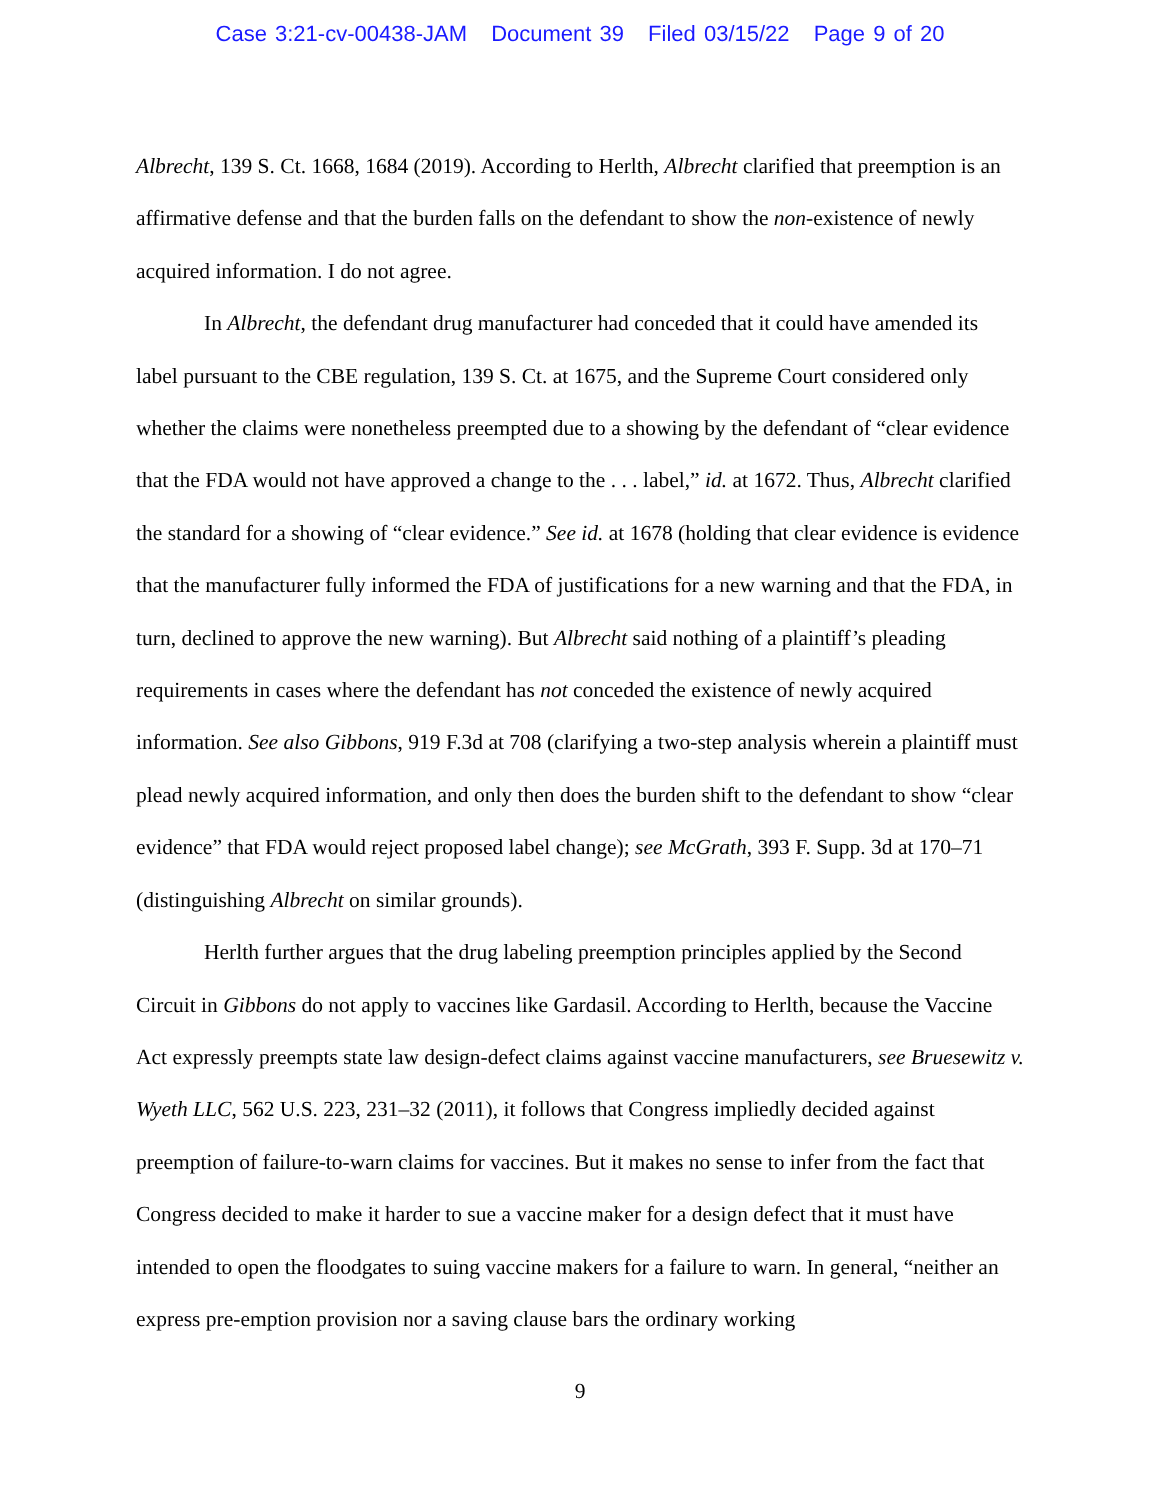Case 3:21-cv-00438-JAM Document 39 Filed 03/15/22 Page 9 of 20
Albrecht, 139 S. Ct. 1668, 1684 (2019). According to Herlth, Albrecht clarified that preemption is an affirmative defense and that the burden falls on the defendant to show the non-existence of newly acquired information. I do not agree.
In Albrecht, the defendant drug manufacturer had conceded that it could have amended its label pursuant to the CBE regulation, 139 S. Ct. at 1675, and the Supreme Court considered only whether the claims were nonetheless preempted due to a showing by the defendant of “clear evidence that the FDA would not have approved a change to the . . . label,” id. at 1672. Thus, Albrecht clarified the standard for a showing of “clear evidence.” See id. at 1678 (holding that clear evidence is evidence that the manufacturer fully informed the FDA of justifications for a new warning and that the FDA, in turn, declined to approve the new warning). But Albrecht said nothing of a plaintiff’s pleading requirements in cases where the defendant has not conceded the existence of newly acquired information. See also Gibbons, 919 F.3d at 708 (clarifying a two-step analysis wherein a plaintiff must plead newly acquired information, and only then does the burden shift to the defendant to show “clear evidence” that FDA would reject proposed label change); see McGrath, 393 F. Supp. 3d at 170–71 (distinguishing Albrecht on similar grounds).
Herlth further argues that the drug labeling preemption principles applied by the Second Circuit in Gibbons do not apply to vaccines like Gardasil. According to Herlth, because the Vaccine Act expressly preempts state law design-defect claims against vaccine manufacturers, see Bruesewitz v. Wyeth LLC, 562 U.S. 223, 231–32 (2011), it follows that Congress impliedly decided against preemption of failure-to-warn claims for vaccines. But it makes no sense to infer from the fact that Congress decided to make it harder to sue a vaccine maker for a design defect that it must have intended to open the floodgates to suing vaccine makers for a failure to warn. In general, “neither an express pre-emption provision nor a saving clause bars the ordinary working
9